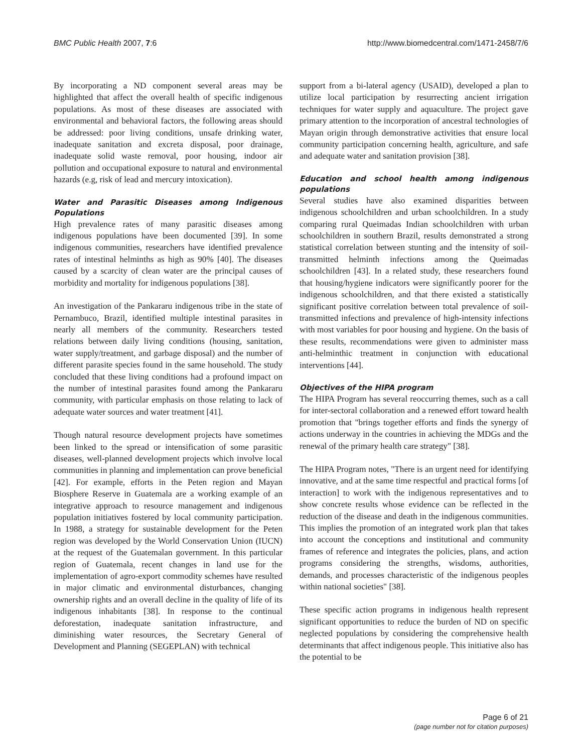BMC Public Health 2007, 7:6 http://www.biomedcentral.com/1471-2458/7/6
By incorporating a ND component several areas may be highlighted that affect the overall health of specific indigenous populations. As most of these diseases are associated with environmental and behavioral factors, the following areas should be addressed: poor living conditions, unsafe drinking water, inadequate sanitation and excreta disposal, poor drainage, inadequate solid waste removal, poor housing, indoor air pollution and occupational exposure to natural and environmental hazards (e.g, risk of lead and mercury intoxication).
Water and Parasitic Diseases among Indigenous Populations
High prevalence rates of many parasitic diseases among indigenous populations have been documented [39]. In some indigenous communities, researchers have identified prevalence rates of intestinal helminths as high as 90% [40]. The diseases caused by a scarcity of clean water are the principal causes of morbidity and mortality for indigenous populations [38].
An investigation of the Pankararu indigenous tribe in the state of Pernambuco, Brazil, identified multiple intestinal parasites in nearly all members of the community. Researchers tested relations between daily living conditions (housing, sanitation, water supply/treatment, and garbage disposal) and the number of different parasite species found in the same household. The study concluded that these living conditions had a profound impact on the number of intestinal parasites found among the Pankararu community, with particular emphasis on those relating to lack of adequate water sources and water treatment [41].
Though natural resource development projects have sometimes been linked to the spread or intensification of some parasitic diseases, well-planned development projects which involve local communities in planning and implementation can prove beneficial [42]. For example, efforts in the Peten region and Mayan Biosphere Reserve in Guatemala are a working example of an integrative approach to resource management and indigenous population initiatives fostered by local community participation. In 1988, a strategy for sustainable development for the Peten region was developed by the World Conservation Union (IUCN) at the request of the Guatemalan government. In this particular region of Guatemala, recent changes in land use for the implementation of agro-export commodity schemes have resulted in major climatic and environmental disturbances, changing ownership rights and an overall decline in the quality of life of its indigenous inhabitants [38]. In response to the continual deforestation, inadequate sanitation infrastructure, and diminishing water resources, the Secretary General of Development and Planning (SEGEPLAN) with technical
support from a bi-lateral agency (USAID), developed a plan to utilize local participation by resurrecting ancient irrigation techniques for water supply and aquaculture. The project gave primary attention to the incorporation of ancestral technologies of Mayan origin through demonstrative activities that ensure local community participation concerning health, agriculture, and safe and adequate water and sanitation provision [38].
Education and school health among indigenous populations
Several studies have also examined disparities between indigenous schoolchildren and urban schoolchildren. In a study comparing rural Queimadas Indian schoolchildren with urban schoolchildren in southern Brazil, results demonstrated a strong statistical correlation between stunting and the intensity of soil-transmitted helminth infections among the Queimadas schoolchildren [43]. In a related study, these researchers found that housing/hygiene indicators were significantly poorer for the indigenous schoolchildren, and that there existed a statistically significant positive correlation between total prevalence of soil-transmitted infections and prevalence of high-intensity infections with most variables for poor housing and hygiene. On the basis of these results, recommendations were given to administer mass anti-helminthic treatment in conjunction with educational interventions [44].
Objectives of the HIPA program
The HIPA Program has several reoccurring themes, such as a call for inter-sectoral collaboration and a renewed effort toward health promotion that "brings together efforts and finds the synergy of actions underway in the countries in achieving the MDGs and the renewal of the primary health care strategy" [38].
The HIPA Program notes, "There is an urgent need for identifying innovative, and at the same time respectful and practical forms [of interaction] to work with the indigenous representatives and to show concrete results whose evidence can be reflected in the reduction of the disease and death in the indigenous communities. This implies the promotion of an integrated work plan that takes into account the conceptions and institutional and community frames of reference and integrates the policies, plans, and action programs considering the strengths, wisdoms, authorities, demands, and processes characteristic of the indigenous peoples within national societies" [38].
These specific action programs in indigenous health represent significant opportunities to reduce the burden of ND on specific neglected populations by considering the comprehensive health determinants that affect indigenous people. This initiative also has the potential to be
Page 6 of 21
(page number not for citation purposes)